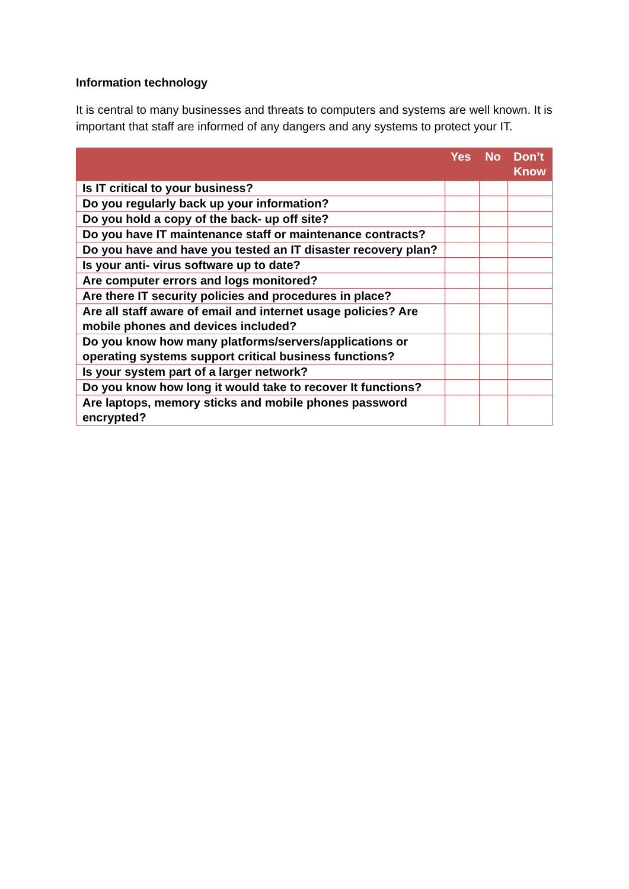Information technology
It is central to many businesses and threats to computers and systems are well known. It is important that staff are informed of any dangers and any systems to protect your IT.
| | Yes | No | Don’t Know |
| --- | --- | --- | --- |
| Is IT critical to your business? | | | |
| Do you regularly back up your information? | | | |
| Do you hold a copy of the back- up off site? | | | |
| Do you have IT maintenance staff or maintenance contracts? | | | |
| Do you have and have you tested an IT disaster recovery plan? | | | |
| Is your anti- virus software up to date? | | | |
| Are computer errors and logs monitored? | | | |
| Are there IT security policies and procedures in place? | | | |
| Are all staff aware of email and internet usage policies? Are mobile phones and devices included? | | | |
| Do you know how many platforms/servers/applications or operating systems support critical business functions? | | | |
| Is your system part of a larger network? | | | |
| Do you know how long it would take to recover It functions? | | | |
| Are laptops, memory sticks and mobile phones password encrypted? | | | |